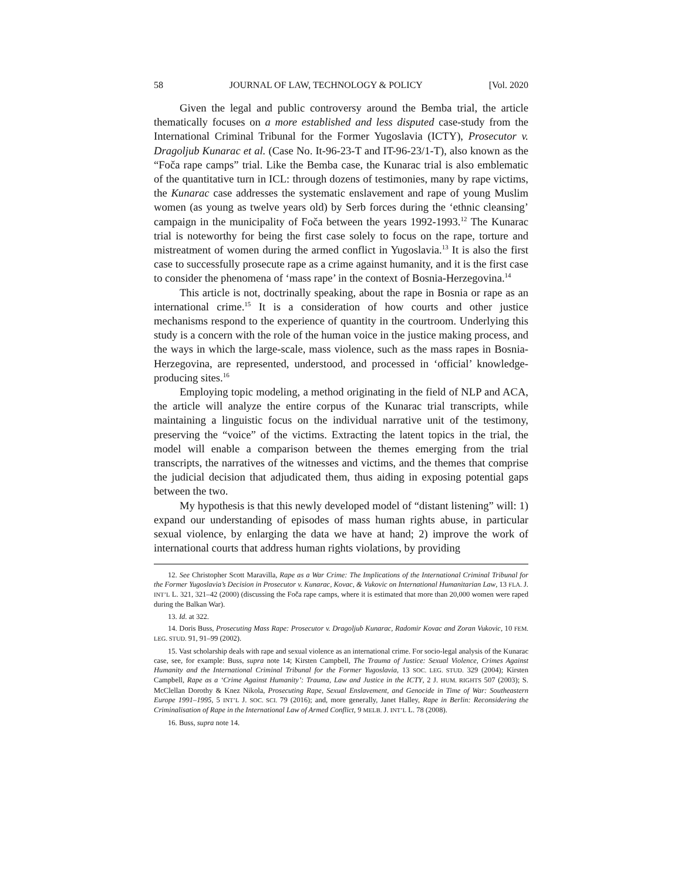58 JOURNAL OF LAW, TECHNOLOGY & POLICY [Vol. 2020
Given the legal and public controversy around the Bemba trial, the article thematically focuses on a more established and less disputed case-study from the International Criminal Tribunal for the Former Yugoslavia (ICTY), Prosecutor v. Dragoljub Kunarac et al. (Case No. It-96-23-T and IT-96-23/1-T), also known as the “Foča rape camps” trial. Like the Bemba case, the Kunarac trial is also emblematic of the quantitative turn in ICL: through dozens of testimonies, many by rape victims, the Kunarac case addresses the systematic enslavement and rape of young Muslim women (as young as twelve years old) by Serb forces during the ‘ethnic cleansing’ campaign in the municipality of Foča between the years 1992-1993.<sup>12</sup> The Kunarac trial is noteworthy for being the first case solely to focus on the rape, torture and mistreatment of women during the armed conflict in Yugoslavia.<sup>13</sup> It is also the first case to successfully prosecute rape as a crime against humanity, and it is the first case to consider the phenomena of ‘mass rape’ in the context of Bosnia-Herzegovina.<sup>14</sup>
This article is not, doctrinally speaking, about the rape in Bosnia or rape as an international crime.<sup>15</sup> It is a consideration of how courts and other justice mechanisms respond to the experience of quantity in the courtroom. Underlying this study is a concern with the role of the human voice in the justice making process, and the ways in which the large-scale, mass violence, such as the mass rapes in Bosnia-Herzegovina, are represented, understood, and processed in ‘official’ knowledge-producing sites.<sup>16</sup>
Employing topic modeling, a method originating in the field of NLP and ACA, the article will analyze the entire corpus of the Kunarac trial transcripts, while maintaining a linguistic focus on the individual narrative unit of the testimony, preserving the “voice” of the victims. Extracting the latent topics in the trial, the model will enable a comparison between the themes emerging from the trial transcripts, the narratives of the witnesses and victims, and the themes that comprise the judicial decision that adjudicated them, thus aiding in exposing potential gaps between the two.
My hypothesis is that this newly developed model of “distant listening” will: 1) expand our understanding of episodes of mass human rights abuse, in particular sexual violence, by enlarging the data we have at hand; 2) improve the work of international courts that address human rights violations, by providing
12. See Christopher Scott Maravilla, Rape as a War Crime: The Implications of the International Criminal Tribunal for the Former Yugoslavia’s Decision in Prosecutor v. Kunarac, Kovac, & Vukovic on International Humanitarian Law, 13 FLA. J. INT’L L. 321, 321–42 (2000) (discussing the Foča rape camps, where it is estimated that more than 20,000 women were raped during the Balkan War).
13. Id. at 322.
14. Doris Buss, Prosecuting Mass Rape: Prosecutor v. Dragoljub Kunarac, Radomir Kovac and Zoran Vukovic, 10 FEM. LEG. STUD. 91, 91–99 (2002).
15. Vast scholarship deals with rape and sexual violence as an international crime. For socio-legal analysis of the Kunarac case, see, for example: Buss, supra note 14; Kirsten Campbell, The Trauma of Justice: Sexual Violence, Crimes Against Humanity and the International Criminal Tribunal for the Former Yugoslavia, 13 SOC. LEG. STUD. 329 (2004); Kirsten Campbell, Rape as a ‘Crime Against Humanity’: Trauma, Law and Justice in the ICTY, 2 J. HUM. RIGHTS 507 (2003); S. McClellan Dorothy & Knez Nikola, Prosecuting Rape, Sexual Enslavement, and Genocide in Time of War: Southeastern Europe 1991–1995, 5 INT’L J. SOC. SCI. 79 (2016); and, more generally, Janet Halley, Rape in Berlin: Reconsidering the Criminalisation of Rape in the International Law of Armed Conflict, 9 MELB. J. INT’L L. 78 (2008).
16. Buss, supra note 14.